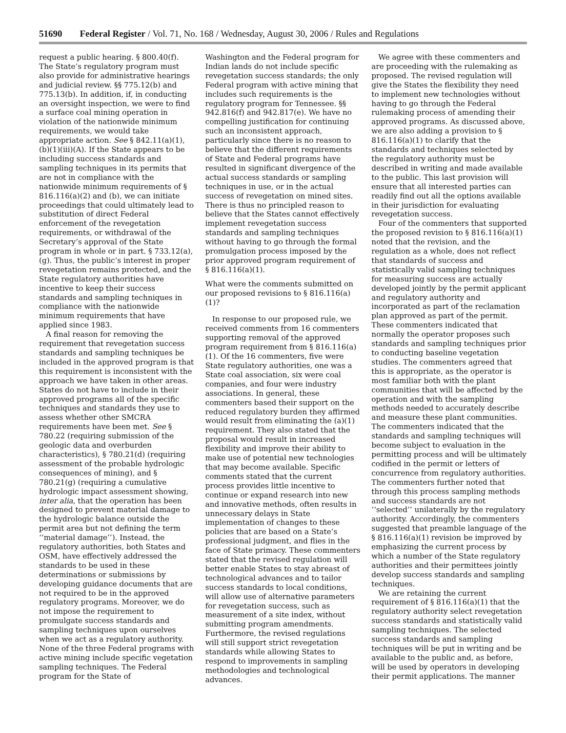51690 Federal Register / Vol. 71, No. 168 / Wednesday, August 30, 2006 / Rules and Regulations
request a public hearing. § 800.40(f). The State’s regulatory program must also provide for administrative hearings and judicial review. §§ 775.12(b) and 775.13(b). In addition, if, in conducting an oversight inspection, we were to find a surface coal mining operation in violation of the nationwide minimum requirements, we would take appropriate action. See § 842.11(a)(1), (b)(1)(iii)(A). If the State appears to be including success standards and sampling techniques in its permits that are not in compliance with the nationwide minimum requirements of § 816.116(a)(2) and (b), we can initiate proceedings that could ultimately lead to substitution of direct Federal enforcement of the revegetation requirements, or withdrawal of the Secretary’s approval of the State program in whole or in part. § 733.12(a), (g). Thus, the public’s interest in proper revegetation remains protected, and the State regulatory authorities have incentive to keep their success standards and sampling techniques in compliance with the nationwide minimum requirements that have applied since 1983.
A final reason for removing the requirement that revegetation success standards and sampling techniques be included in the approved program is that this requirement is inconsistent with the approach we have taken in other areas. States do not have to include in their approved programs all of the specific techniques and standards they use to assess whether other SMCRA requirements have been met. See § 780.22 (requiring submission of the geologic data and overburden characteristics), § 780.21(d) (requiring assessment of the probable hydrologic consequences of mining), and § 780.21(g) (requiring a cumulative hydrologic impact assessment showing, inter alia, that the operation has been designed to prevent material damage to the hydrologic balance outside the permit area but not defining the term ‘‘material damage’’). Instead, the regulatory authorities, both States and OSM, have effectively addressed the standards to be used in these determinations or submissions by developing guidance documents that are not required to be in the approved regulatory programs. Moreover, we do not impose the requirement to promulgate success standards and sampling techniques upon ourselves when we act as a regulatory authority. None of the three Federal programs with active mining include specific vegetation sampling techniques. The Federal program for the State of
Washington and the Federal program for Indian lands do not include specific revegetation success standards; the only Federal program with active mining that includes such requirements is the regulatory program for Tennessee. §§ 942.816(f) and 942.817(e). We have no compelling justification for continuing such an inconsistent approach, particularly since there is no reason to believe that the different requirements of State and Federal programs have resulted in significant divergence of the actual success standards or sampling techniques in use, or in the actual success of revegetation on mined sites. There is thus no principled reason to believe that the States cannot effectively implement revegetation success standards and sampling techniques without having to go through the formal promulgation process imposed by the prior approved program requirement of § 816.116(a)(1).
What were the comments submitted on our proposed revisions to § 816.116(a)(1)?
In response to our proposed rule, we received comments from 16 commenters supporting removal of the approved program requirement from § 816.116(a)(1). Of the 16 commenters, five were State regulatory authorities, one was a State coal association, six were coal companies, and four were industry associations. In general, these commenters based their support on the reduced regulatory burden they affirmed would result from eliminating the (a)(1) requirement. They also stated that the proposal would result in increased flexibility and improve their ability to make use of potential new technologies that may become available. Specific comments stated that the current process provides little incentive to continue or expand research into new and innovative methods, often results in unnecessary delays in State implementation of changes to these policies that are based on a State’s professional judgment, and flies in the face of State primacy. These commenters stated that the revised regulation will better enable States to stay abreast of technological advances and to tailor success standards to local conditions, will allow use of alternative parameters for revegetation success, such as measurement of a site index, without submitting program amendments. Furthermore, the revised regulations will still support strict revegetation standards while allowing States to respond to improvements in sampling methodologies and technological advances.
We agree with these commenters and are proceeding with the rulemaking as proposed. The revised regulation will give the States the flexibility they need to implement new technologies without having to go through the Federal rulemaking process of amending their approved programs. As discussed above, we are also adding a provision to § 816.116(a)(1) to clarify that the standards and techniques selected by the regulatory authority must be described in writing and made available to the public. This last provision will ensure that all interested parties can readily find out all the options available in their jurisdiction for evaluating revegetation success.
Four of the commenters that supported the proposed revision to § 816.116(a)(1) noted that the revision, and the regulation as a whole, does not reflect that standards of success and statistically valid sampling techniques for measuring success are actually developed jointly by the permit applicant and regulatory authority and incorporated as part of the reclamation plan approved as part of the permit. These commenters indicated that normally the operator proposes such standards and sampling techniques prior to conducting baseline vegetation studies. The commenters agreed that this is appropriate, as the operator is most familiar both with the plant communities that will be affected by the operation and with the sampling methods needed to accurately describe and measure these plant communities. The commenters indicated that the standards and sampling techniques will become subject to evaluation in the permitting process and will be ultimately codified in the permit or letters of concurrence from regulatory authorities. The commenters further noted that through this process sampling methods and success standards are not ‘‘selected’’ unilaterally by the regulatory authority. Accordingly, the commenters suggested that preamble language of the § 816.116(a)(1) revision be improved by emphasizing the current process by which a number of the State regulatory authorities and their permittees jointly develop success standards and sampling techniques.
We are retaining the current requirement of § 816.116(a)(1) that the regulatory authority select revegetation success standards and statistically valid sampling techniques. The selected success standards and sampling techniques will be put in writing and be available to the public and, as before, will be used by operators in developing their permit applications. The manner